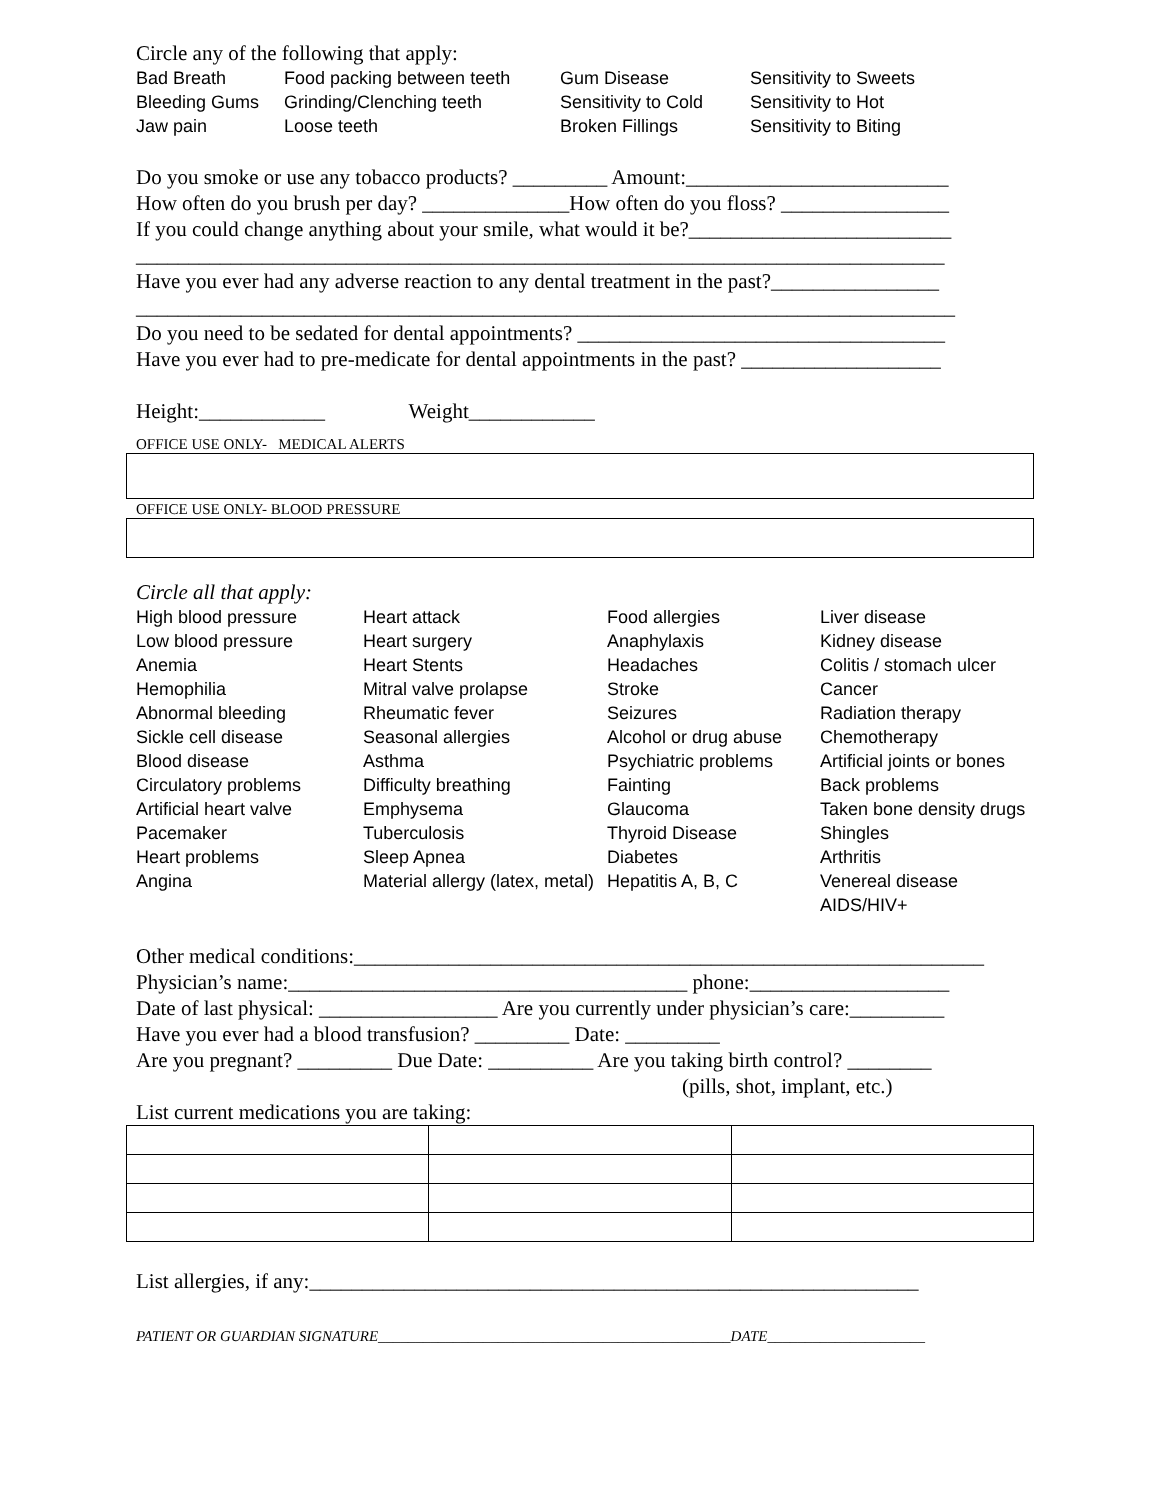Circle any of the following that apply:
| Bad Breath Bleeding Gums Jaw pain | Food packing between teeth Grinding/Clenching teeth Loose teeth | Gum Disease Sensitivity to Cold Broken Fillings | Sensitivity to Sweets Sensitivity to Hot Sensitivity to Biting |
Do you smoke or use any tobacco products? _________ Amount:_________________________
How often do you brush per day? ______________How often do you floss? ________________
If you could change anything about your smile, what would it be?_________________________
_____________________________________________________________________________
Have you ever had any adverse reaction to any dental treatment in the past?________________
______________________________________________________________________________
Do you need to be sedated for dental appointments? ___________________________________
Have you ever had to pre-medicate for dental appointments in the past? ___________________
Height:____________ Weight____________
OFFICE USE ONLY- MEDICAL ALERTS
OFFICE USE ONLY- BLOOD PRESSURE
Circle all that apply:
| High blood pressure Low blood pressure Anemia Hemophilia Abnormal bleeding Sickle cell disease Blood disease Circulatory problems Artificial heart valve Pacemaker Heart problems Angina | Heart attack Heart surgery Heart Stents Mitral valve prolapse Rheumatic fever Seasonal allergies Asthma Difficulty breathing Emphysema Tuberculosis Sleep Apnea Material allergy (latex, metal) | Food allergies Anaphylaxis Headaches Stroke Seizures Alcohol or drug abuse Psychiatric problems Fainting Glaucoma Thyroid Disease Diabetes Hepatitis A, B, C | Liver disease Kidney disease Colitis / stomach ulcer Cancer Radiation therapy Chemotherapy Artificial joints or bones Back problems Taken bone density drugs Shingles Arthritis Venereal disease AIDS/HIV+ |
Other medical conditions:____________________________________________________________
Physician’s name:______________________________________ phone:___________________
Date of last physical: _________________ Are you currently under physician’s care:_________
Have you ever had a blood transfusion? _________ Date: _________
Are you pregnant? _________ Due Date: __________ Are you taking birth control? ________
(pills, shot, implant, etc.)
List current medications you are taking:
List allergies, if any:__________________________________________________________
PATIENT OR GUARDIAN SIGNATURE_______________________________________________DATE_____________________